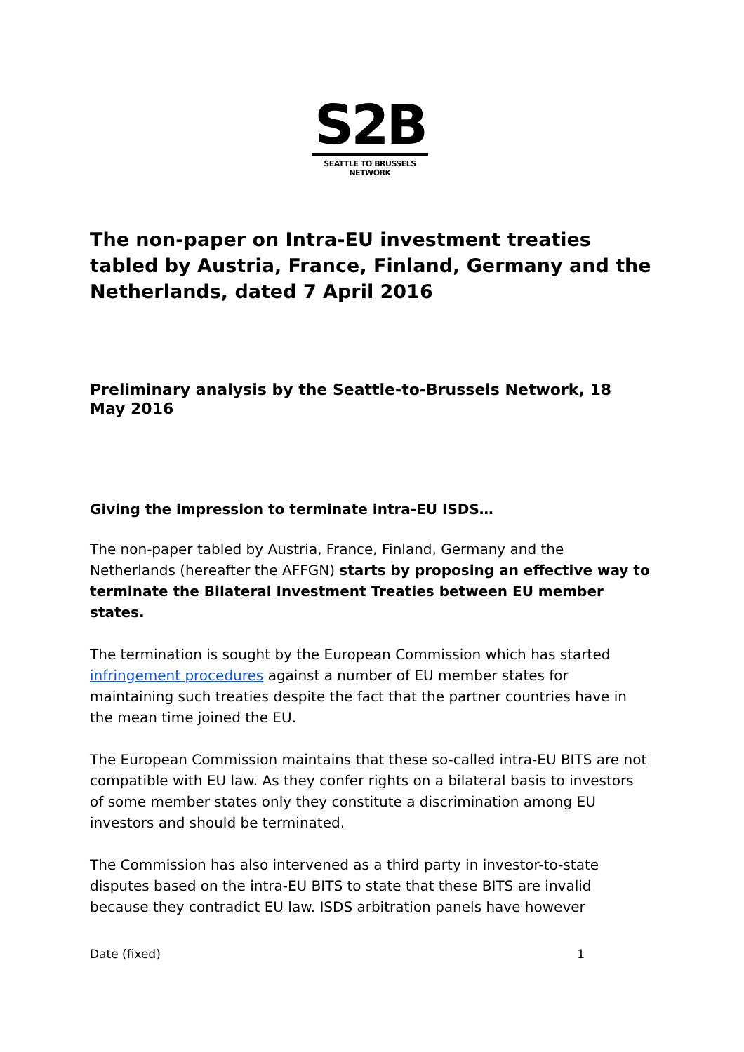S2B
SEATTLE TO BRUSSELS NETWORK
The non-paper on Intra-EU investment treaties tabled by Austria, France, Finland, Germany and the Netherlands, dated 7 April 2016
Preliminary analysis by the Seattle-to-Brussels Network, 18 May 2016
Giving the impression to terminate intra-EU ISDS…
The non-paper tabled by Austria, France, Finland, Germany and the Netherlands (hereafter the AFFGN) starts by proposing an effective way to terminate the Bilateral Investment Treaties between EU member states.
The termination is sought by the European Commission which has started infringement procedures against a number of EU member states for maintaining such treaties despite the fact that the partner countries have in the mean time joined the EU.
The European Commission maintains that these so-called intra-EU BITS are not compatible with EU law. As they confer rights on a bilateral basis to investors of some member states only they constitute a discrimination among EU investors and should be terminated.
The Commission has also intervened as a third party in investor-to-state disputes based on the intra-EU BITS to state that these BITS are invalid because they contradict EU law. ISDS arbitration panels have however
Date (fixed) 1